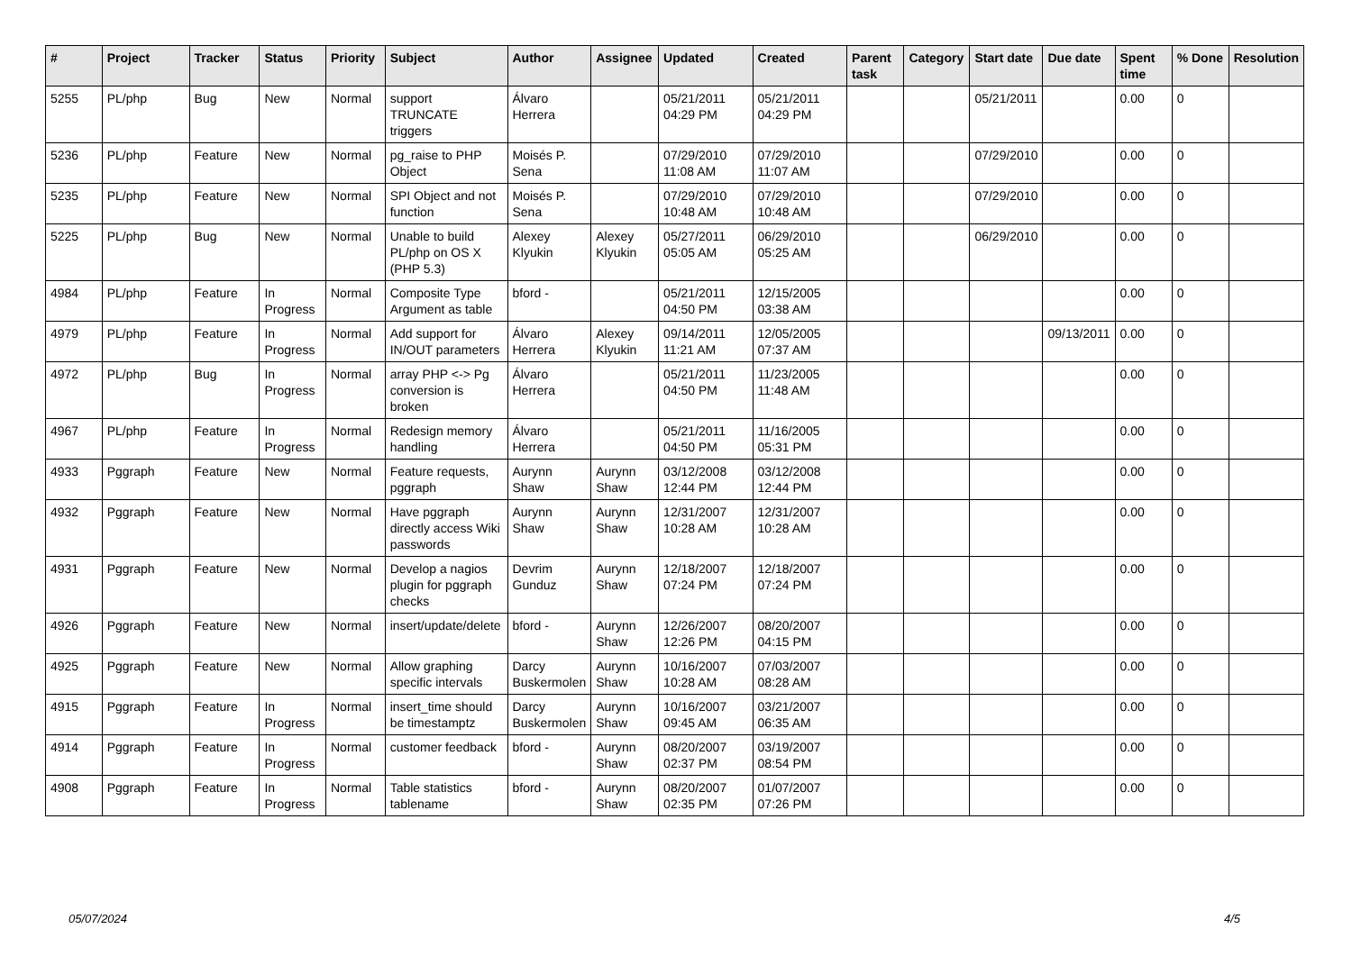| # | Project | Tracker | Status | Priority | Subject | Author | Assignee | Updated | Created | Parent task | Category | Start date | Due date | Spent time | % Done | Resolution |
| --- | --- | --- | --- | --- | --- | --- | --- | --- | --- | --- | --- | --- | --- | --- | --- | --- |
| 5255 | PL/php | Bug | New | Normal | support TRUNCATE triggers | Álvaro Herrera | | 05/21/2011 04:29 PM | 05/21/2011 04:29 PM | | | 05/21/2011 | | 0.00 | 0 | |
| 5236 | PL/php | Feature | New | Normal | pg_raise to PHP Object | Moisés P. Sena | | 07/29/2010 11:08 AM | 07/29/2010 11:07 AM | | | 07/29/2010 | | 0.00 | 0 | |
| 5235 | PL/php | Feature | New | Normal | SPI Object and not function | Moisés P. Sena | | 07/29/2010 10:48 AM | 07/29/2010 10:48 AM | | | 07/29/2010 | | 0.00 | 0 | |
| 5225 | PL/php | Bug | New | Normal | Unable to build PL/php on OS X (PHP 5.3) | Alexey Klyukin | Alexey Klyukin | 05/27/2011 05:05 AM | 06/29/2010 05:25 AM | | | 06/29/2010 | | 0.00 | 0 | |
| 4984 | PL/php | Feature | In Progress | Normal | Composite Type Argument as table | bford - | | 05/21/2011 04:50 PM | 12/15/2005 03:38 AM | | | | | 0.00 | 0 | |
| 4979 | PL/php | Feature | In Progress | Normal | Add support for IN/OUT parameters | Álvaro Herrera | Alexey Klyukin | 09/14/2011 11:21 AM | 12/05/2005 07:37 AM | | | | 09/13/2011 | 0.00 | 0 | |
| 4972 | PL/php | Bug | In Progress | Normal | array PHP <-> Pg conversion is broken | Álvaro Herrera | | 05/21/2011 04:50 PM | 11/23/2005 11:48 AM | | | | | 0.00 | 0 | |
| 4967 | PL/php | Feature | In Progress | Normal | Redesign memory handling | Álvaro Herrera | | 05/21/2011 04:50 PM | 11/16/2005 05:31 PM | | | | | 0.00 | 0 | |
| 4933 | Pggraph | Feature | New | Normal | Feature requests, pggraph | Aurynn Shaw | Aurynn Shaw | 03/12/2008 12:44 PM | 03/12/2008 12:44 PM | | | | | 0.00 | 0 | |
| 4932 | Pggraph | Feature | New | Normal | Have pggraph directly access Wiki passwords | Aurynn Shaw | Aurynn Shaw | 12/31/2007 10:28 AM | 12/31/2007 10:28 AM | | | | | 0.00 | 0 | |
| 4931 | Pggraph | Feature | New | Normal | Develop a nagios plugin for pggraph checks | Devrim Gunduz | Aurynn Shaw | 12/18/2007 07:24 PM | 12/18/2007 07:24 PM | | | | | 0.00 | 0 | |
| 4926 | Pggraph | Feature | New | Normal | insert/update/delete | bford - | Aurynn Shaw | 12/26/2007 12:26 PM | 08/20/2007 04:15 PM | | | | | 0.00 | 0 | |
| 4925 | Pggraph | Feature | New | Normal | Allow graphing specific intervals | Darcy Buskermolen | Aurynn Shaw | 10/16/2007 10:28 AM | 07/03/2007 08:28 AM | | | | | 0.00 | 0 | |
| 4915 | Pggraph | Feature | In Progress | Normal | insert_time should be timestamptz | Darcy Buskermolen | Aurynn Shaw | 10/16/2007 09:45 AM | 03/21/2007 06:35 AM | | | | | 0.00 | 0 | |
| 4914 | Pggraph | Feature | In Progress | Normal | customer feedback | bford - | Aurynn Shaw | 08/20/2007 02:37 PM | 03/19/2007 08:54 PM | | | | | 0.00 | 0 | |
| 4908 | Pggraph | Feature | In Progress | Normal | Table statistics tablename | bford - | Aurynn Shaw | 08/20/2007 02:35 PM | 01/07/2007 07:26 PM | | | | | 0.00 | 0 | |
05/07/2024 4/5